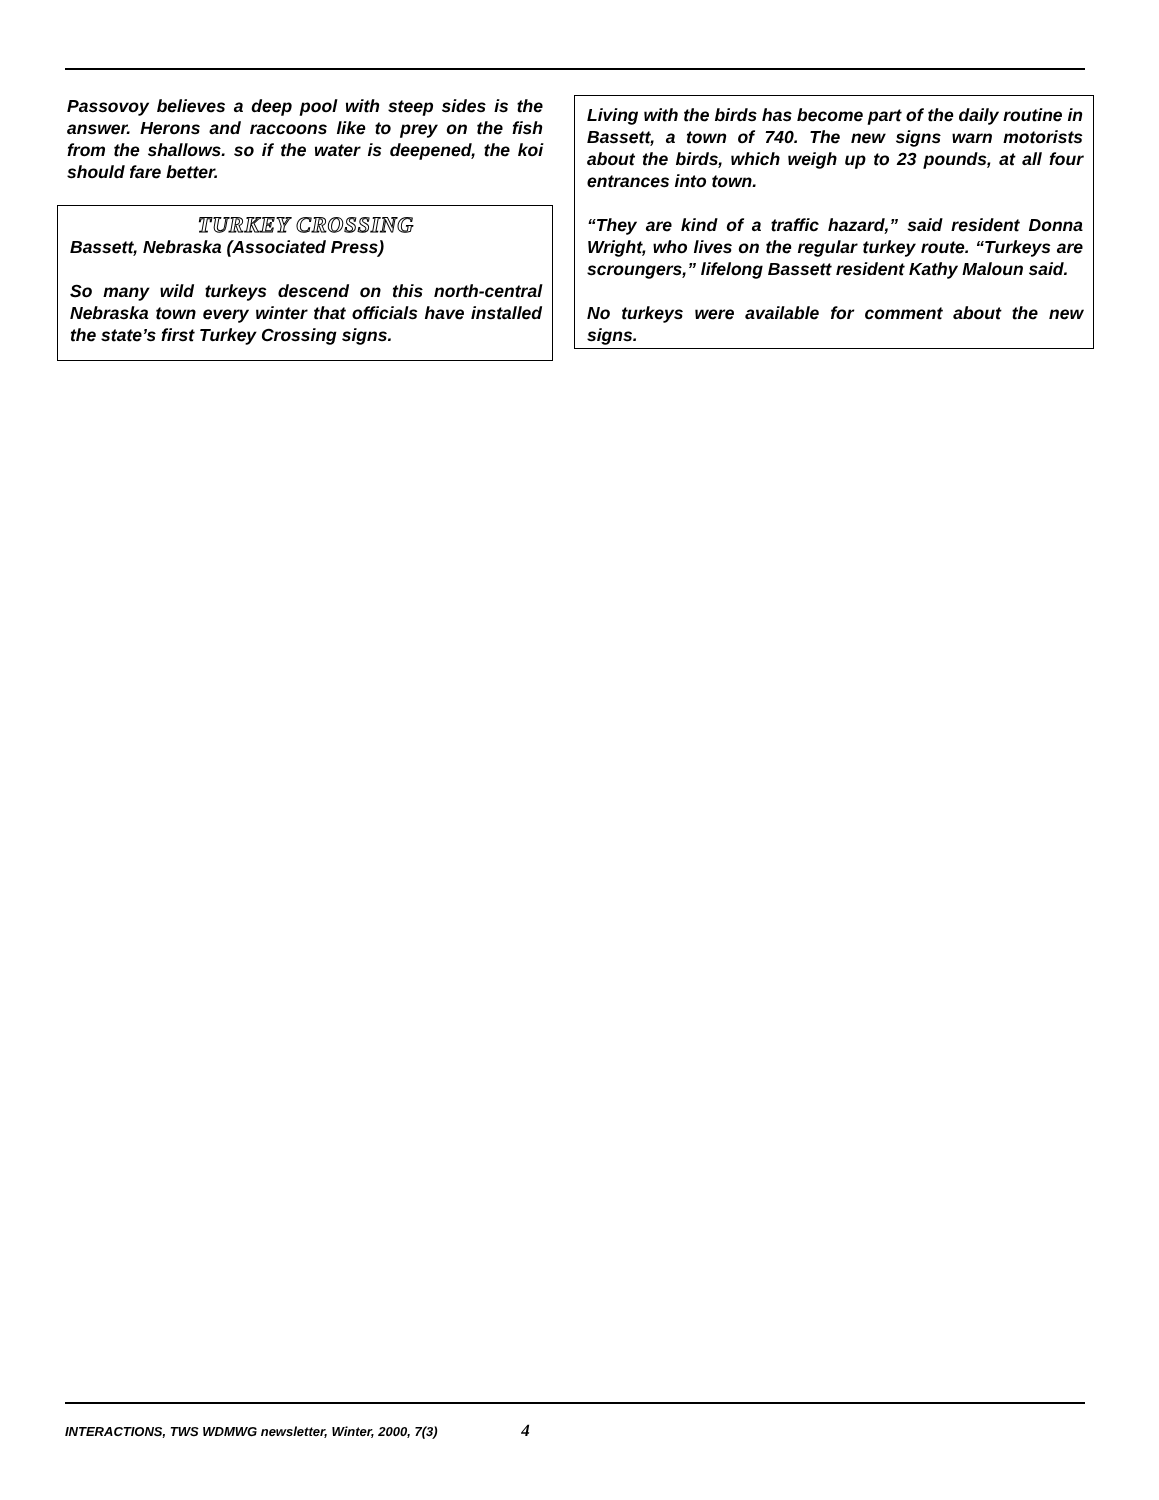Passovoy believes a deep pool with steep sides is the answer. Herons and raccoons like to prey on the fish from the shallows. so if the water is deepened, the koi should fare better.
TURKEY CROSSING
Bassett, Nebraska (Associated Press)
So many wild turkeys descend on this north-central Nebraska town every winter that officials have installed the state’s first Turkey Crossing signs.
Living with the birds has become part of the daily routine in Bassett, a town of 740. The new signs warn motorists about the birds, which weigh up to 23 pounds, at all four entrances into town.
“They are kind of a traffic hazard,” said resident Donna Wright, who lives on the regular turkey route. “Turkeys are scroungers,” lifelong Bassett resident Kathy Maloun said.
No turkeys were available for comment about the new signs.
INTERACTIONS, TWS WDMWG newsletter, Winter, 2000, 7(3) 4